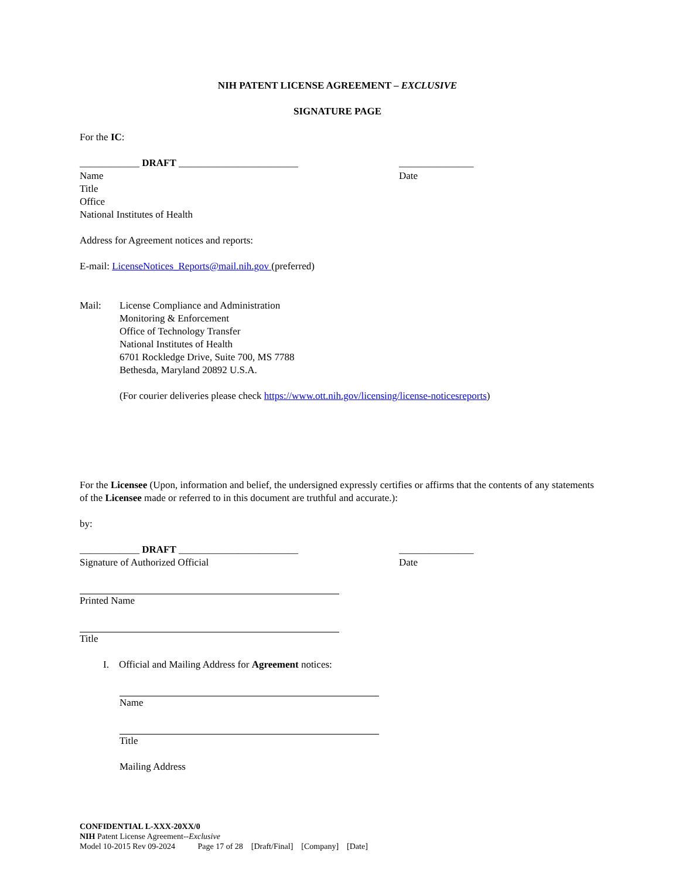NIH PATENT LICENSE AGREEMENT – EXCLUSIVE
SIGNATURE PAGE
For the IC:
____________ DRAFT ________________________ _______________
Name Date
Title
Office
National Institutes of Health
Address for Agreement notices and reports:
E-mail: LicenseNotices_Reports@mail.nih.gov (preferred)
Mail: License Compliance and Administration
Monitoring & Enforcement
Office of Technology Transfer
National Institutes of Health
6701 Rockledge Drive, Suite 700, MS 7788
Bethesda, Maryland 20892 U.S.A.
(For courier deliveries please check https://www.ott.nih.gov/licensing/license-noticesreports)
For the Licensee (Upon, information and belief, the undersigned expressly certifies or affirms that the contents of any statements of the Licensee made or referred to in this document are truthful and accurate.):
by:
____________ DRAFT ________________________ _______________
Signature of Authorized Official Date
Printed Name
Title
I. Official and Mailing Address for Agreement notices:
Name
Title
Mailing Address
CONFIDENTIAL L-XXX-20XX/0
NIH Patent License Agreement--Exclusive
Model 10-2015 Rev 09-2024 Page 17 of 28 [Draft/Final] [Company] [Date]